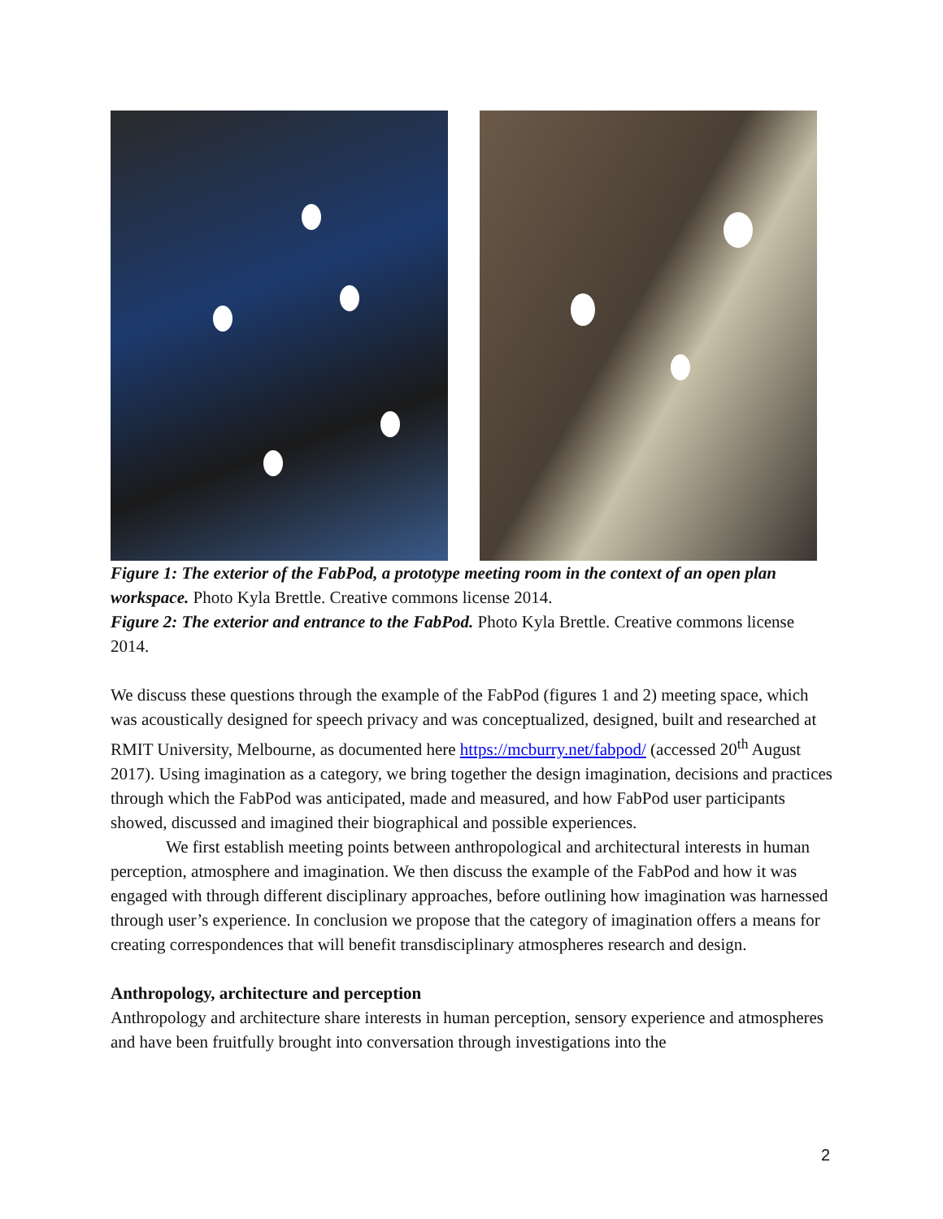Figure 1: The exterior of the FabPod, a prototype meeting room in the context of an open plan workspace. Photo Kyla Brettle. Creative commons license 2014.
Figure 2: The exterior and entrance to the FabPod. Photo Kyla Brettle. Creative commons license 2014.
We discuss these questions through the example of the FabPod (figures 1 and 2) meeting space, which was acoustically designed for speech privacy and was conceptualized, designed, built and researched at RMIT University, Melbourne, as documented here https://mcburry.net/fabpod/ (accessed 20<sup>th</sup> August 2017). Using imagination as a category, we bring together the design imagination, decisions and practices through which the FabPod was anticipated, made and measured, and how FabPod user participants showed, discussed and imagined their biographical and possible experiences.
We first establish meeting points between anthropological and architectural interests in human perception, atmosphere and imagination. We then discuss the example of the FabPod and how it was engaged with through different disciplinary approaches, before outlining how imagination was harnessed through user’s experience. In conclusion we propose that the category of imagination offers a means for creating correspondences that will benefit transdisciplinary atmospheres research and design.
Anthropology, architecture and perception
Anthropology and architecture share interests in human perception, sensory experience and atmospheres and have been fruitfully brought into conversation through investigations into the
2